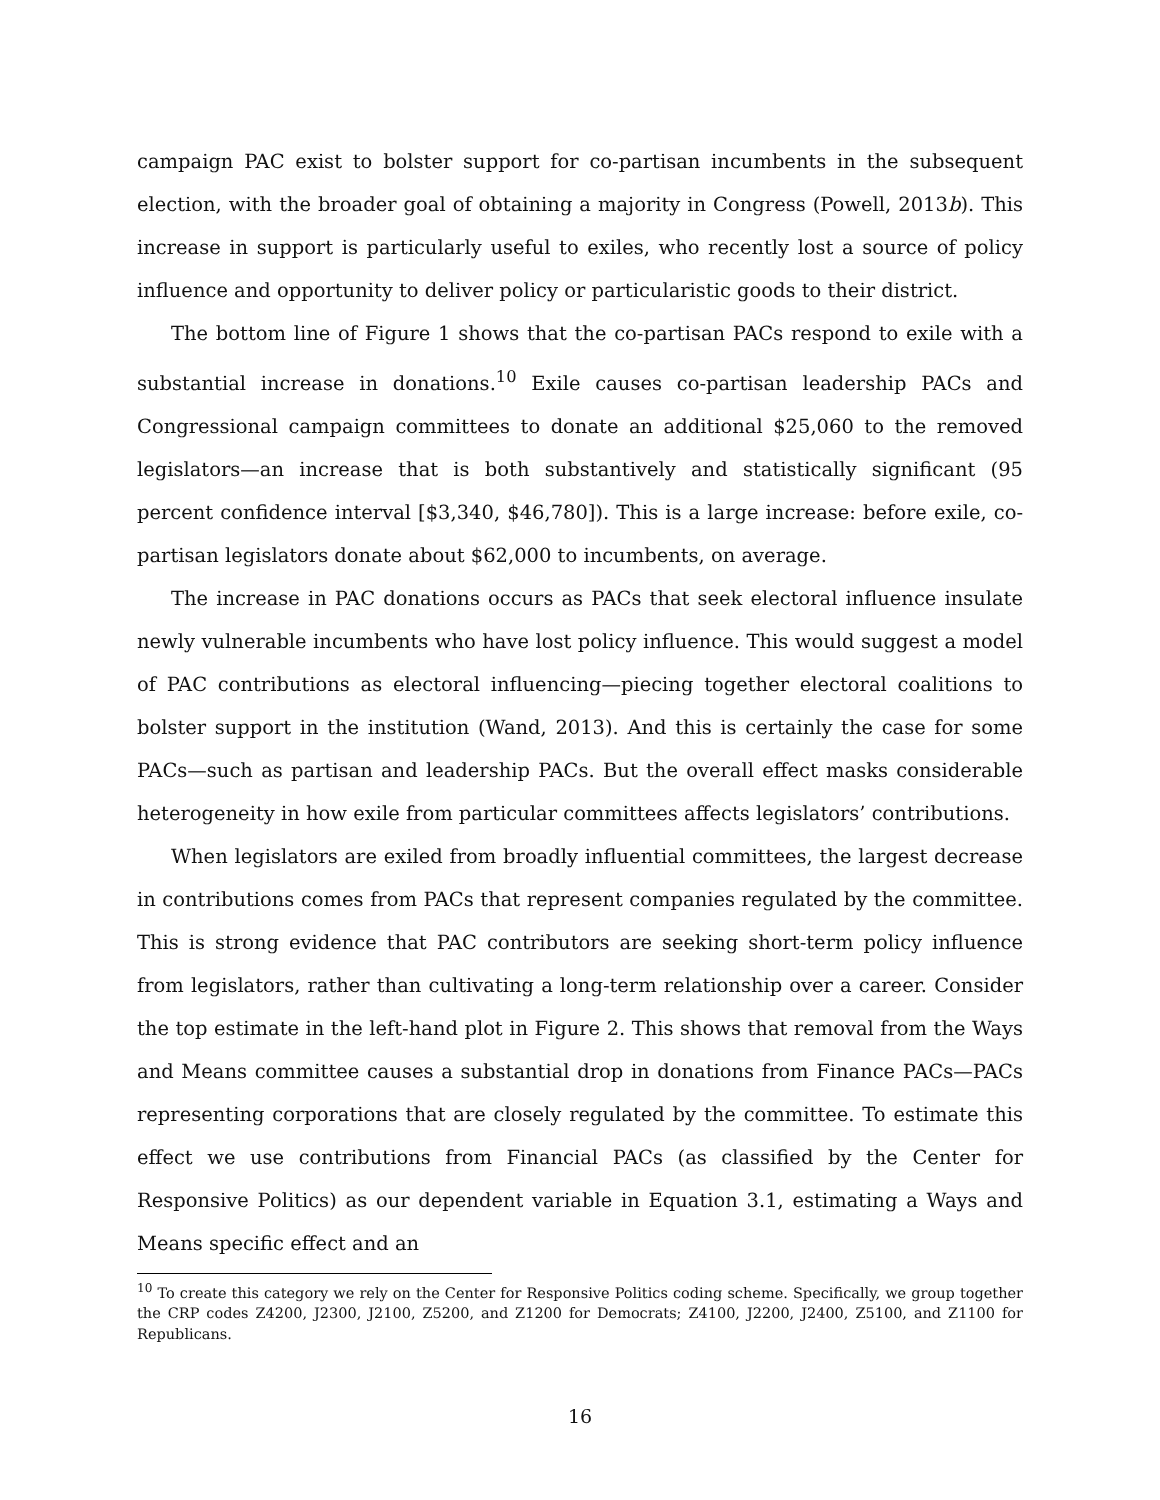campaign PAC exist to bolster support for co-partisan incumbents in the subsequent election, with the broader goal of obtaining a majority in Congress (Powell, 2013b). This increase in support is particularly useful to exiles, who recently lost a source of policy influence and opportunity to deliver policy or particularistic goods to their district.
The bottom line of Figure 1 shows that the co-partisan PACs respond to exile with a substantial increase in donations.<sup>10</sup> Exile causes co-partisan leadership PACs and Congressional campaign committees to donate an additional $25,060 to the removed legislators—an increase that is both substantively and statistically significant (95 percent confidence interval [$3,340, $46,780]). This is a large increase: before exile, co-partisan legislators donate about $62,000 to incumbents, on average.
The increase in PAC donations occurs as PACs that seek electoral influence insulate newly vulnerable incumbents who have lost policy influence. This would suggest a model of PAC contributions as electoral influencing—piecing together electoral coalitions to bolster support in the institution (Wand, 2013). And this is certainly the case for some PACs—such as partisan and leadership PACs. But the overall effect masks considerable heterogeneity in how exile from particular committees affects legislators’ contributions.
When legislators are exiled from broadly influential committees, the largest decrease in contributions comes from PACs that represent companies regulated by the committee. This is strong evidence that PAC contributors are seeking short-term policy influence from legislators, rather than cultivating a long-term relationship over a career. Consider the top estimate in the left-hand plot in Figure 2. This shows that removal from the Ways and Means committee causes a substantial drop in donations from Finance PACs—PACs representing corporations that are closely regulated by the committee. To estimate this effect we use contributions from Financial PACs (as classified by the Center for Responsive Politics) as our dependent variable in Equation 3.1, estimating a Ways and Means specific effect and an
<sup>10</sup> To create this category we rely on the Center for Responsive Politics coding scheme. Specifically, we group together the CRP codes Z4200, J2300, J2100, Z5200, and Z1200 for Democrats; Z4100, J2200, J2400, Z5100, and Z1100 for Republicans.
16